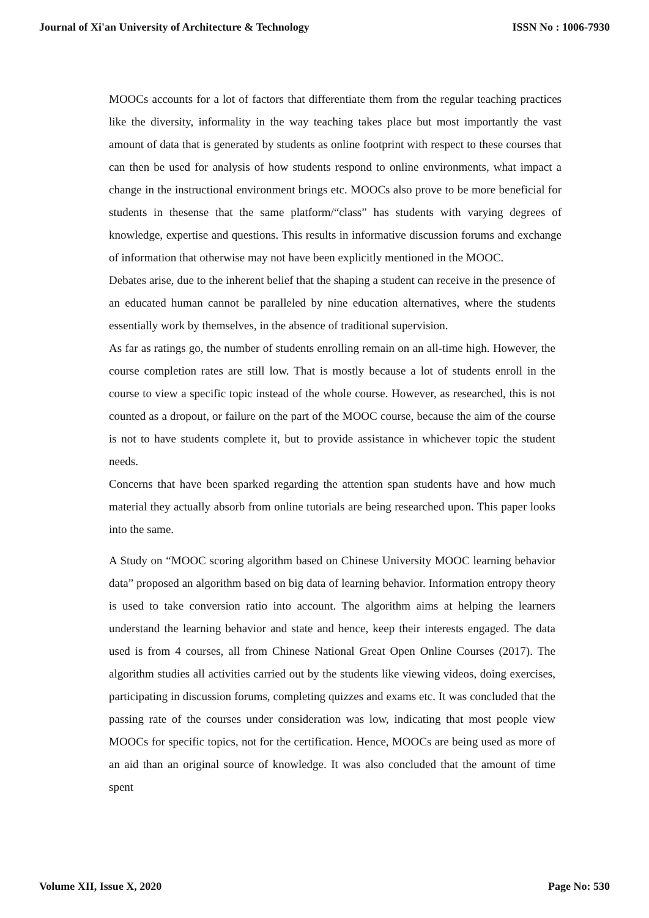Journal of Xi'an University of Architecture & Technology ISSN No : 1006-7930
MOOCs accounts for a lot of factors that differentiate them from the regular teaching practices like the diversity, informality in the way teaching takes place but most importantly the vast amount of data that is generated by students as online footprint with respect to these courses that can then be used for analysis of how students respond to online environments, what impact a change in the instructional environment brings etc. MOOCs also prove to be more beneficial for students in thesense that the same platform/“class” has students with varying degrees of knowledge, expertise and questions. This results in informative discussion forums and exchange of information that otherwise may not have been explicitly mentioned in the MOOC.
Debates arise, due to the inherent belief that the shaping a student can receive in the presence of an educated human cannot be paralleled by nine education alternatives, where the students essentially work by themselves, in the absence of traditional supervision.
As far as ratings go, the number of students enrolling remain on an all-time high. However, the course completion rates are still low. That is mostly because a lot of students enroll in the course to view a specific topic instead of the whole course. However, as researched, this is not counted as a dropout, or failure on the part of the MOOC course, because the aim of the course is not to have students complete it, but to provide assistance in whichever topic the student needs.
Concerns that have been sparked regarding the attention span students have and how much material they actually absorb from online tutorials are being researched upon. This paper looks into the same.
A Study on “MOOC scoring algorithm based on Chinese University MOOC learning behavior data” proposed an algorithm based on big data of learning behavior. Information entropy theory is used to take conversion ratio into account. The algorithm aims at helping the learners understand the learning behavior and state and hence, keep their interests engaged. The data used is from 4 courses, all from Chinese National Great Open Online Courses (2017). The algorithm studies all activities carried out by the students like viewing videos, doing exercises, participating in discussion forums, completing quizzes and exams etc. It was concluded that the passing rate of the courses under consideration was low, indicating that most people view MOOCs for specific topics, not for the certification. Hence, MOOCs are being used as more of an aid than an original source of knowledge. It was also concluded that the amount of time spent
Volume XII, Issue X, 2020 Page No: 530